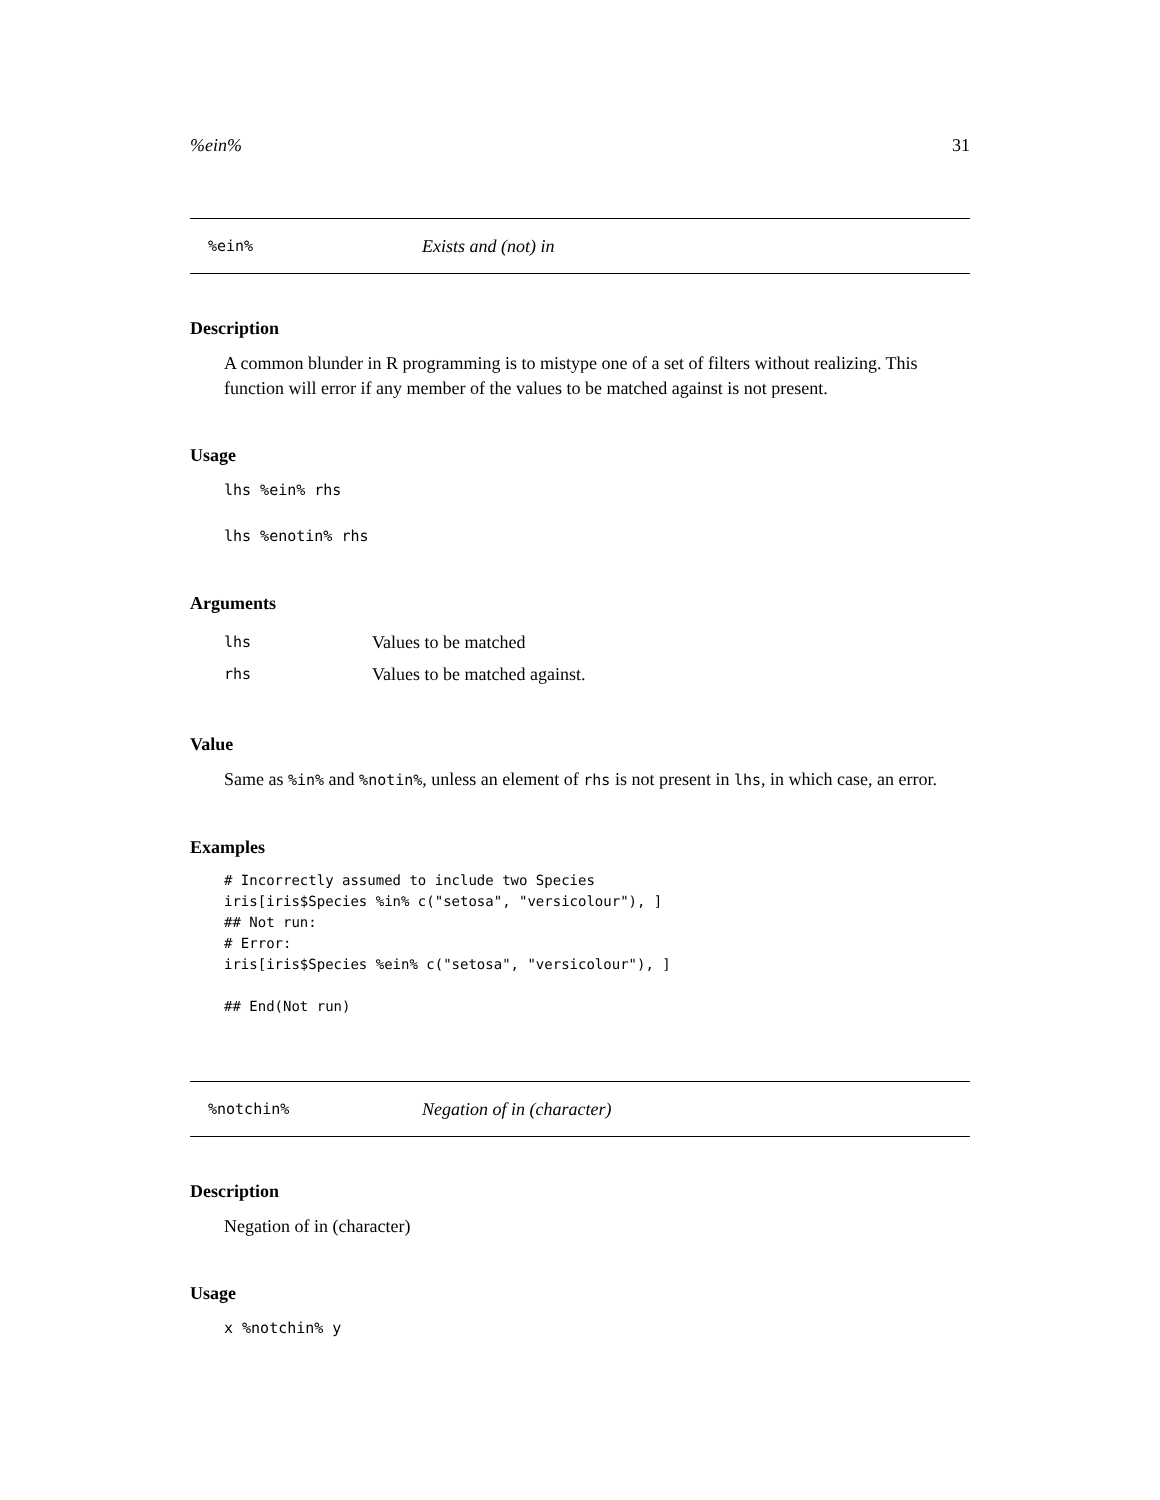%ein% 31
%ein% Exists and (not) in
Description
A common blunder in R programming is to mistype one of a set of filters without realizing. This function will error if any member of the values to be matched against is not present.
Usage
lhs %ein% rhs
lhs %enotin% rhs
Arguments
| lhs | Values to be matched |
| rhs | Values to be matched against. |
Value
Same as %in% and %notin%, unless an element of rhs is not present in lhs, in which case, an error.
Examples
# Incorrectly assumed to include two Species
iris[iris$Species %in% c("setosa", "versicolour"), ]
## Not run:
# Error:
iris[iris$Species %ein% c("setosa", "versicolour"), ]

## End(Not run)
%notchin% Negation of in (character)
Description
Negation of in (character)
Usage
x %notchin% y